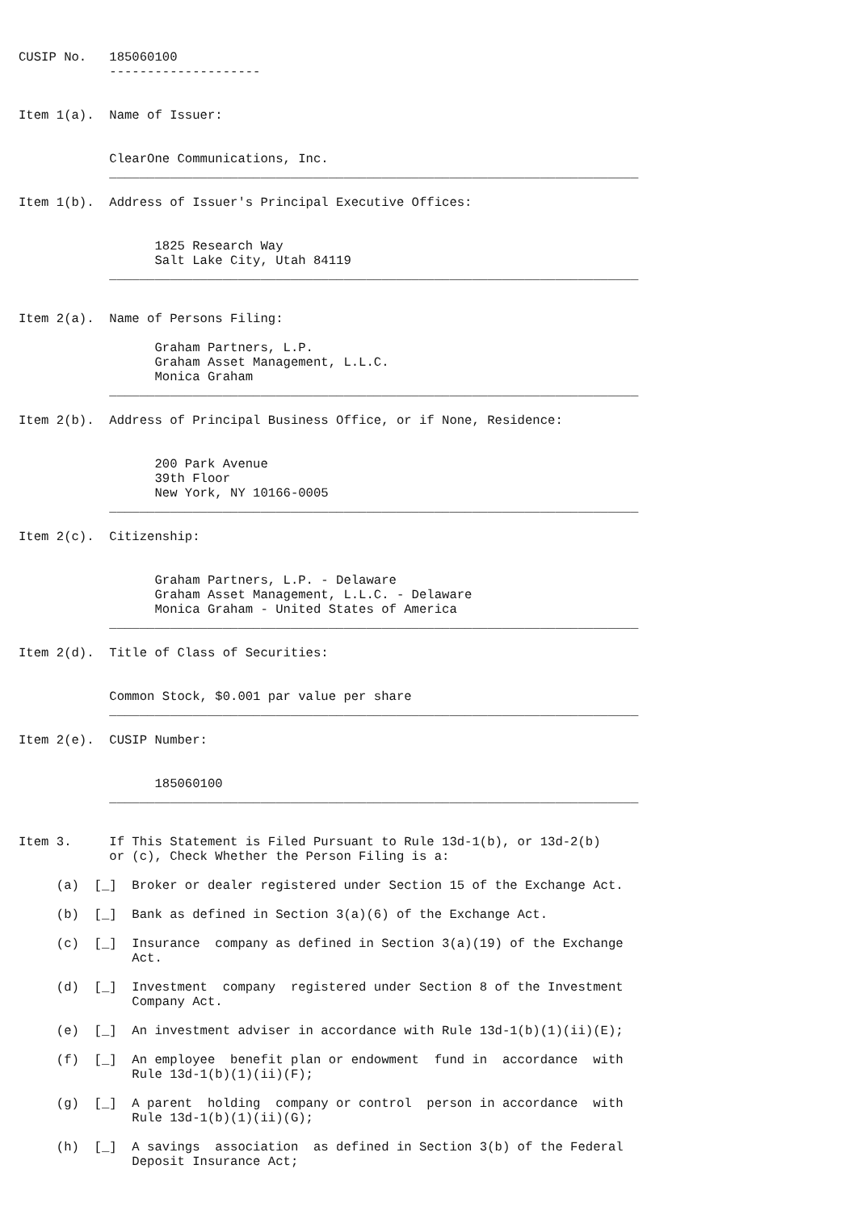CUSIP No.   185060100
            --------------------


Item 1(a).  Name of Issuer:


            ClearOne Communications, Inc.
            ______________________________________________________________________

Item 1(b).  Address of Issuer's Principal Executive Offices:


                  1825 Research Way
                  Salt Lake City, Utah 84119
            ______________________________________________________________________


Item 2(a).  Name of Persons Filing:

                  Graham Partners, L.P.
                  Graham Asset Management, L.L.C.
                  Monica Graham
            ______________________________________________________________________

Item 2(b).  Address of Principal Business Office, or if None, Residence:


                  200 Park Avenue
                  39th Floor
                  New York, NY 10166-0005
            ______________________________________________________________________

Item 2(c).  Citizenship:


                  Graham Partners, L.P. - Delaware
                  Graham Asset Management, L.L.C. - Delaware
                  Monica Graham - United States of America
            ______________________________________________________________________

Item 2(d).  Title of Class of Securities:


            Common Stock, $0.001 par value per share
            ______________________________________________________________________

Item 2(e).  CUSIP Number:


                  185060100
            ______________________________________________________________________


Item 3.     If This Statement is Filed Pursuant to Rule 13d-1(b), or 13d-2(b)
            or (c), Check Whether the Person Filing is a:

     (a)  [_]  Broker or dealer registered under Section 15 of the Exchange Act.

     (b)  [_]  Bank as defined in Section 3(a)(6) of the Exchange Act.

     (c)  [_]  Insurance  company as defined in Section 3(a)(19) of the Exchange
               Act.

     (d)  [_]  Investment  company  registered under Section 8 of the Investment
               Company Act.

     (e)  [_]  An investment adviser in accordance with Rule 13d-1(b)(1)(ii)(E);

     (f)  [_]  An employee  benefit plan or endowment  fund in  accordance  with
               Rule 13d-1(b)(1)(ii)(F);

     (g)  [_]  A parent  holding  company or control  person in accordance  with
               Rule 13d-1(b)(1)(ii)(G);

     (h)  [_]  A savings  association  as defined in Section 3(b) of the Federal
               Deposit Insurance Act;